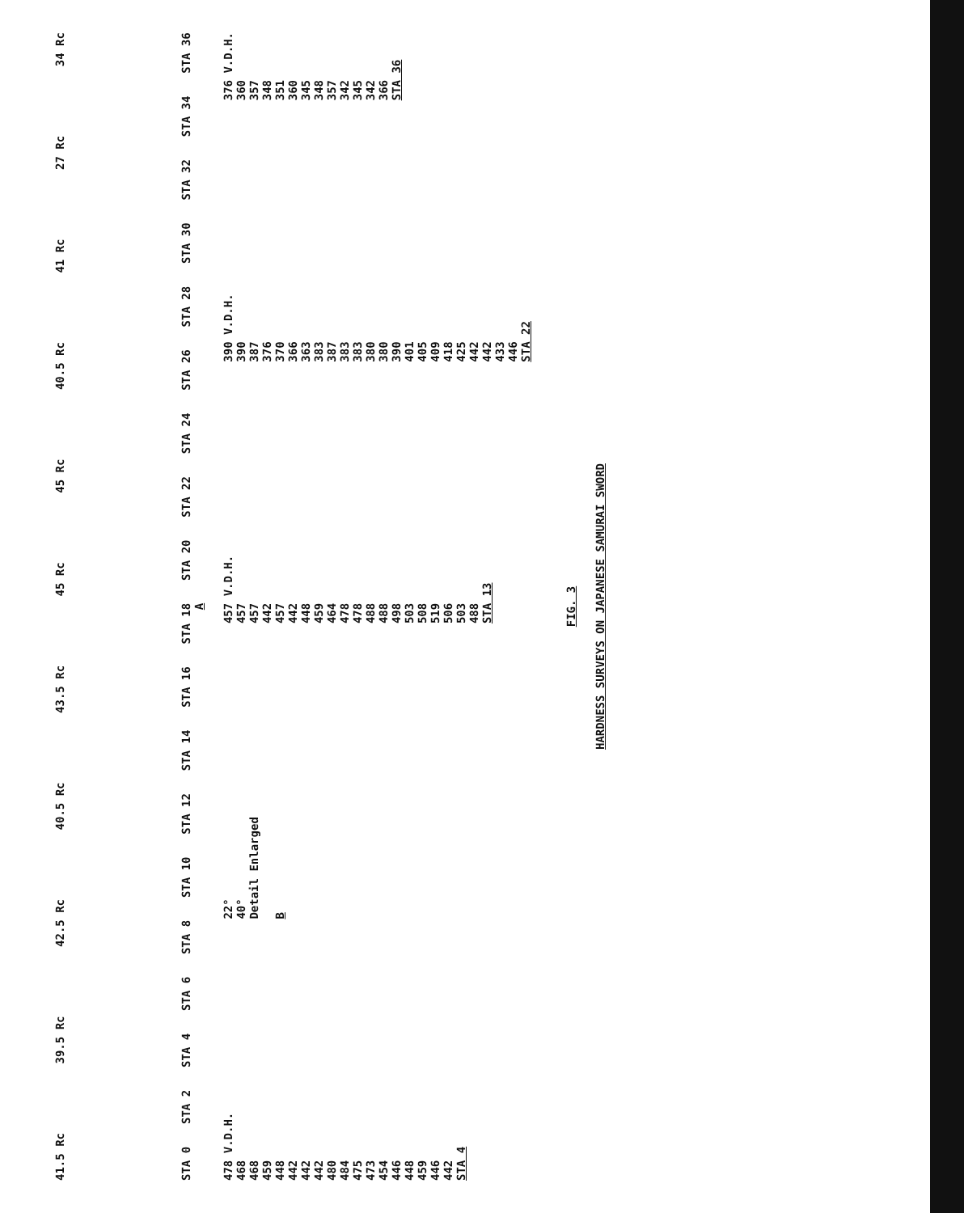41.5 Rc 39.5 Rc 42.5 Rc 40.5 Rc 43.5 Rc 45 Rc 45 Rc 40.5 Rc 41 Rc 27 Rc 34 Rc
STA 0 STA 2 STA 4 STA 6 STA 8 STA 10 STA 12 STA 14 STA 16 STA 18 STA 20 STA 22 STA 24 STA 26 STA 28 STA 30 STA 32 STA 34 STA 36
A
478 V.D.H.
468
468
459
448
442
442
442
480
484
475
473
454
446
448
459
446
442
STA 4
22°
40°
Detail Enlarged
B
457 V.D.H.
457
457
442
457
442
448
459
464
478
478
488
488
498
503
508
519
506
503
488
STA 13
390 V.D.H.
390
387
376
370
366
363
383
387
383
383
380
380
390
401
405
409
418
425
442
442
433
446
STA 22
376 V.D.H.
360
357
348
351
360
345
348
357
342
345
342
366
STA 36
FIG. 3
HARDNESS SURVEYS ON JAPANESE SAMURAI SWORD